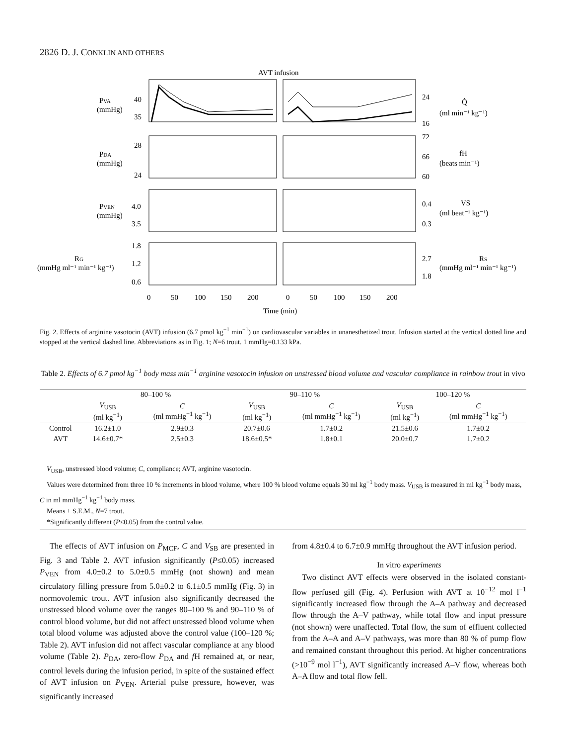2826 D. J. CONKLIN AND OTHERS
AVT infusion
PVA
(mmHg)
40
35
24
16
Q̇
(ml min⁻¹ kg⁻¹)
PDA
(mmHg)
28
24
72
66
60
fH
(beats min⁻¹)
PVEN
(mmHg)
4.0
3.5
0.4
0.3
VS
(ml beat⁻¹ kg⁻¹)
1.8
1.2
0.6
RG
(mmHg ml⁻¹ min⁻¹ kg⁻¹)
2.7
1.8
RS
(mmHg ml⁻¹ min⁻¹ kg⁻¹)
0
50
100
150
200
0
50
100
150
200
Time (min)
Fig. 2. Effects of arginine vasotocin (AVT) infusion (6.7 pmol kg<sup>−1</sup> min<sup>−1</sup>) on cardiovascular variables in unanesthetized trout. Infusion started at the vertical dotted line and stopped at the vertical dashed line. Abbreviations as in Fig. 1; N=6 trout. 1 mmHg=0.133 kPa.
Table 2. Effects of 6.7 pmol kg<sup>−1</sup> body mass min<sup>−1</sup> arginine vasotocin infusion on unstressed blood volume and vascular compliance in rainbow trout in vivo
| | 80–100 % | | 90–110 % | | 100–120 % | |
| --- | --- | --- | --- | --- | --- | --- |
| | V<sub>USB</sub> (ml kg<sup>−1</sup>) | C (ml mmHg<sup>−1</sup> kg<sup>−1</sup>) | V<sub>USB</sub> (ml kg<sup>−1</sup>) | C (ml mmHg<sup>−1</sup> kg<sup>−1</sup>) | V<sub>USB</sub> (ml kg<sup>−1</sup>) | C (ml mmHg<sup>−1</sup> kg<sup>−1</sup>) |
| Control | 16.2±1.0 | 2.9±0.3 | 20.7±0.6 | 1.7±0.2 | 21.5±0.6 | 1.7±0.2 |
| AVT | 14.6±0.7* | 2.5±0.3 | 18.6±0.5* | 1.8±0.1 | 20.0±0.7 | 1.7±0.2 |
V<sub>USB</sub>, unstressed blood volume; C, compliance; AVT, arginine vasotocin.
Values were determined from three 10 % increments in blood volume, where 100 % blood volume equals 30 ml kg<sup>−1</sup> body mass. V<sub>USB</sub> is measured in ml kg<sup>−1</sup> body mass, C in ml mmHg<sup>−1</sup> kg<sup>−1</sup> body mass.
Means ± S.E.M., N=7 trout.
*Significantly different (P≤0.05) from the control value.
The effects of AVT infusion on P<sub>MCF</sub>, C and V<sub>SB</sub> are presented in Fig. 3 and Table 2. AVT infusion significantly (P≤0.05) increased P<sub>VEN</sub> from 4.0±0.2 to 5.0±0.5 mmHg (not shown) and mean circulatory filling pressure from 5.0±0.2 to 6.1±0.5 mmHg (Fig. 3) in normovolemic trout. AVT infusion also significantly decreased the unstressed blood volume over the ranges 80–100 % and 90–110 % of control blood volume, but did not affect unstressed blood volume when total blood volume was adjusted above the control value (100–120 %; Table 2). AVT infusion did not affect vascular compliance at any blood volume (Table 2). P<sub>DA</sub>, zero-flow P<sub>DA</sub> and f H remained at, or near, control levels during the infusion period, in spite of the sustained effect of AVT infusion on P<sub>VEN</sub>. Arterial pulse pressure, however, was significantly increased
from 4.8±0.4 to 6.7±0.9 mmHg throughout the AVT infusion period.
In vitro experiments
Two distinct AVT effects were observed in the isolated constant-flow perfused gill (Fig. 4). Perfusion with AVT at 10<sup>−12</sup> mol l<sup>−1</sup> significantly increased flow through the A–A pathway and decreased flow through the A–V pathway, while total flow and input pressure (not shown) were unaffected. Total flow, the sum of effluent collected from the A–A and A–V pathways, was more than 80 % of pump flow and remained constant throughout this period. At higher concentrations (>10<sup>−9</sup> mol l<sup>−1</sup>), AVT significantly increased A–V flow, whereas both A–A flow and total flow fell.